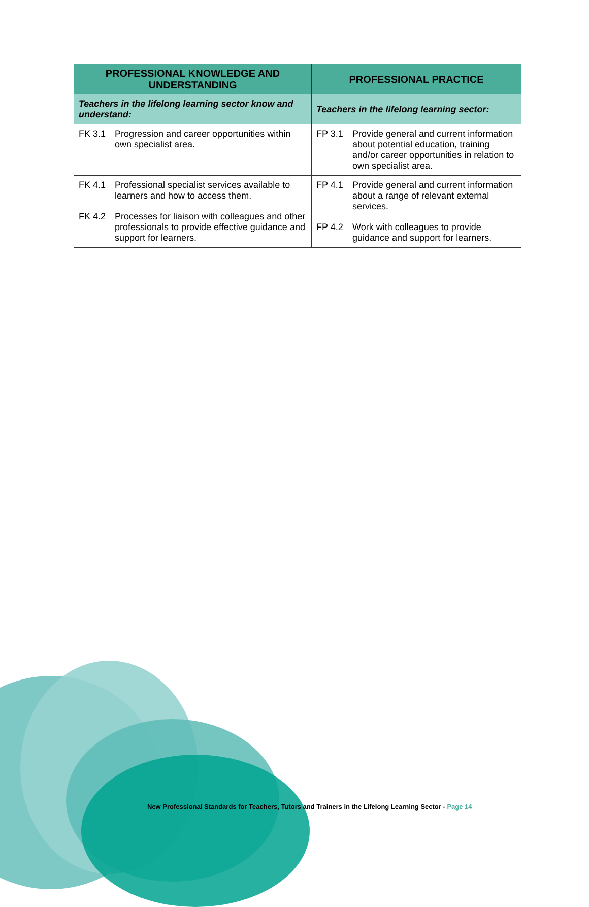| PROFESSIONAL KNOWLEDGE AND UNDERSTANDING | PROFESSIONAL PRACTICE |
| --- | --- |
| Teachers in the lifelong learning sector know and understand: | Teachers in the lifelong learning sector: |
| FK 3.1 Progression and career opportunities within own specialist area. | FP 3.1 Provide general and current information about potential education, training and/or career opportunities in relation to own specialist area. |
| FK 4.1 Professional specialist services available to learners and how to access them. FK 4.2 Processes for liaison with colleagues and other professionals to provide effective guidance and support for learners. | FP 4.1 Provide general and current information about a range of relevant external services. FP 4.2 Work with colleagues to provide guidance and support for learners. |
New Professional Standards for Teachers, Tutors and Trainers in the Lifelong Learning Sector - Page 14